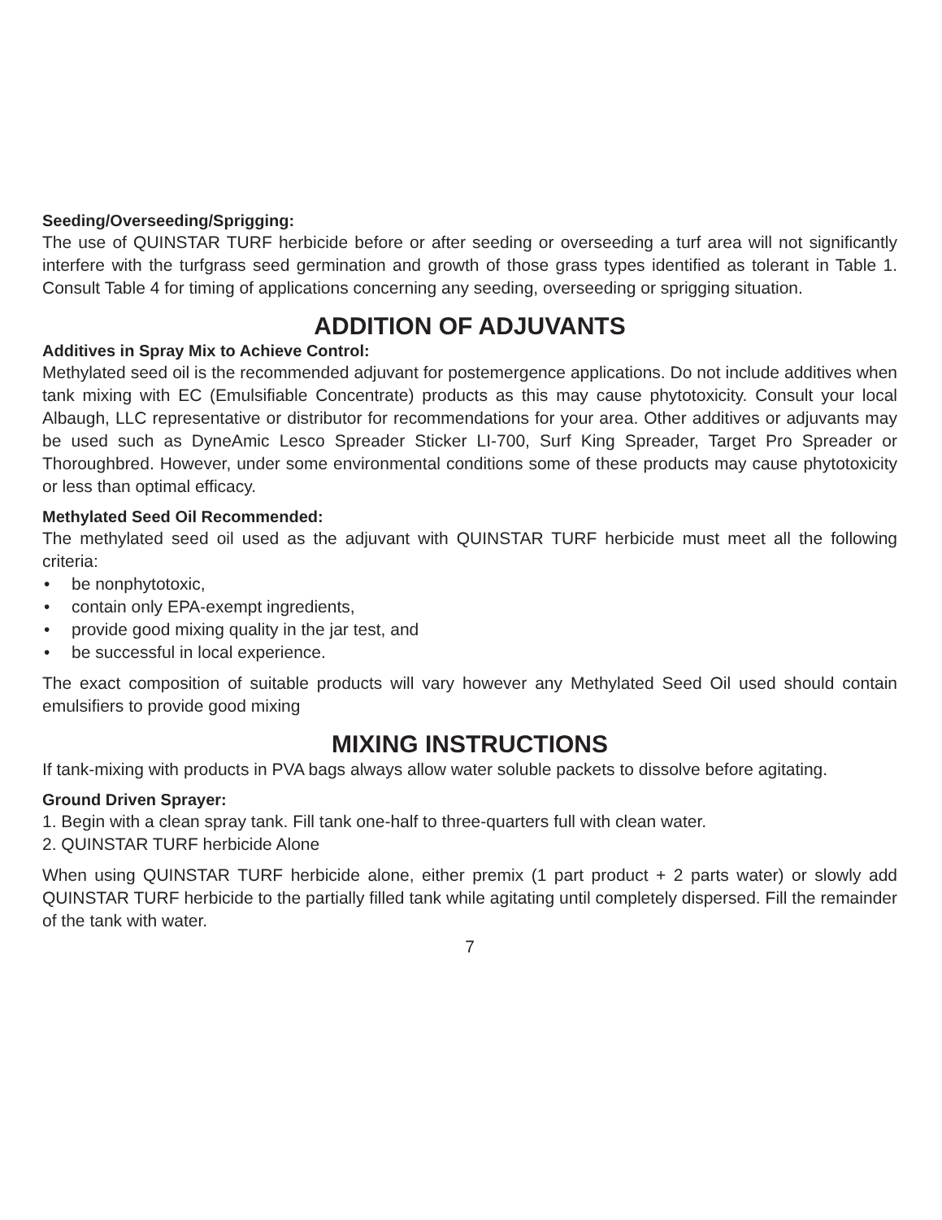Seeding/Overseeding/Sprigging:
The use of QUINSTAR TURF herbicide before or after seeding or overseeding a turf area will not significantly interfere with the turfgrass seed germination and growth of those grass types identified as tolerant in Table 1. Consult Table 4 for timing of applications concerning any seeding, overseed­ing or sprigging situation.
ADDITION OF ADJUVANTS
Additives in Spray Mix to Achieve Control:
Methylated seed oil is the recommended adjuvant for postemergence applications. Do not include additives when tank mixing with EC (Emulsifiable Concentrate) products as this may cause phyto­toxicity. Consult your local Albaugh, LLC representative or distributor for recommendations for your area. Other additives or adjuvants may be used such as DyneAmic Lesco Spreader Sticker LI-700, Surf King Spreader, Target Pro Spreader or Thoroughbred. However, under some environmental conditions some of these products may cause phytotoxicity or less than optimal efficacy.
Methylated Seed Oil Recommended:
The methylated seed oil used as the adjuvant with QUINSTAR TURF herbicide must meet all the following criteria:
• be nonphytotoxic,
• contain only EPA-exempt ingredients,
• provide good mixing quality in the jar test, and
• be successful in local experience.
The exact composition of suitable products will vary however any Methylated Seed Oil used should contain emulsifiers to provide good mixing
MIXING INSTRUCTIONS
If tank-mixing with products in PVA bags always allow water soluble packets to dissolve before agitating.
Ground Driven Sprayer:
1. Begin with a clean spray tank. Fill tank one-half to three-quarters full with clean water.
2. QUINSTAR TURF herbicide Alone
When using QUINSTAR TURF herbicide alone, either premix (1 part product + 2 parts water) or slowly add QUINSTAR TURF herbicide to the partially filled tank while agitating until completely dispersed. Fill the remainder of the tank with water.
7